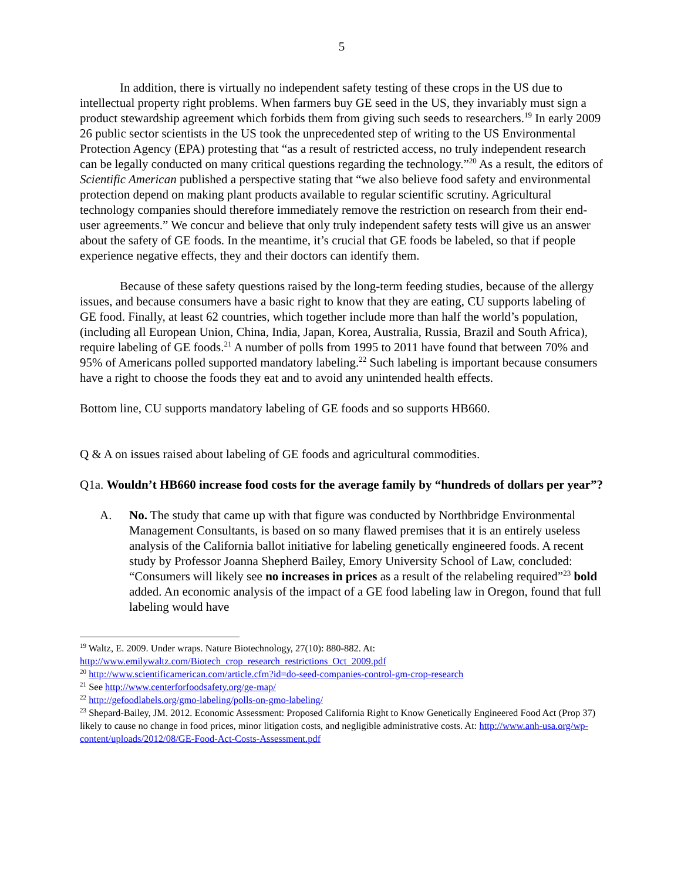5
In addition, there is virtually no independent safety testing of these crops in the US due to intellectual property right problems. When farmers buy GE seed in the US, they invariably must sign a product stewardship agreement which forbids them from giving such seeds to researchers.<sup>19</sup> In early 2009 26 public sector scientists in the US took the unprecedented step of writing to the US Environmental Protection Agency (EPA) protesting that “as a result of restricted access, no truly independent research can be legally conducted on many critical questions regarding the technology.”<sup>20</sup> As a result, the editors of Scientific American published a perspective stating that “we also believe food safety and environmental protection depend on making plant products available to regular scientific scrutiny. Agricultural technology companies should therefore immediately remove the restriction on research from their end-user agreements.” We concur and believe that only truly independent safety tests will give us an answer about the safety of GE foods. In the meantime, it’s crucial that GE foods be labeled, so that if people experience negative effects, they and their doctors can identify them.
Because of these safety questions raised by the long-term feeding studies, because of the allergy issues, and because consumers have a basic right to know that they are eating, CU supports labeling of GE food. Finally, at least 62 countries, which together include more than half the world’s population, (including all European Union, China, India, Japan, Korea, Australia, Russia, Brazil and South Africa), require labeling of GE foods.<sup>21</sup> A number of polls from 1995 to 2011 have found that between 70% and 95% of Americans polled supported mandatory labeling.<sup>22</sup> Such labeling is important because consumers have a right to choose the foods they eat and to avoid any unintended health effects.
Bottom line, CU supports mandatory labeling of GE foods and so supports HB660.
Q & A on issues raised about labeling of GE foods and agricultural commodities.
Q1a. Wouldn’t HB660 increase food costs for the average family by “hundreds of dollars per year”?
A. No. The study that came up with that figure was conducted by Northbridge Environmental Management Consultants, is based on so many flawed premises that it is an entirely useless analysis of the California ballot initiative for labeling genetically engineered foods. A recent study by Professor Joanna Shepherd Bailey, Emory University School of Law, concluded: “Consumers will likely see no increases in prices as a result of the relabeling required”<sup>23</sup> bold added. An economic analysis of the impact of a GE food labeling law in Oregon, found that full labeling would have
<sup>19</sup> Waltz, E. 2009. Under wraps. Nature Biotechnology, 27(10): 880-882. At: http://www.emilywaltz.com/Biotech_crop_research_restrictions_Oct_2009.pdf
<sup>20</sup> http://www.scientificamerican.com/article.cfm?id=do-seed-companies-control-gm-crop-research
<sup>21</sup> See http://www.centerforfoodsafety.org/ge-map/
<sup>22</sup> http://gefoodlabels.org/gmo-labeling/polls-on-gmo-labeling/
<sup>23</sup> Shepard-Bailey, JM. 2012. Economic Assessment: Proposed California Right to Know Genetically Engineered Food Act (Prop 37) likely to cause no change in food prices, minor litigation costs, and negligible administrative costs. At: http://www.anh-usa.org/wp-content/uploads/2012/08/GE-Food-Act-Costs-Assessment.pdf